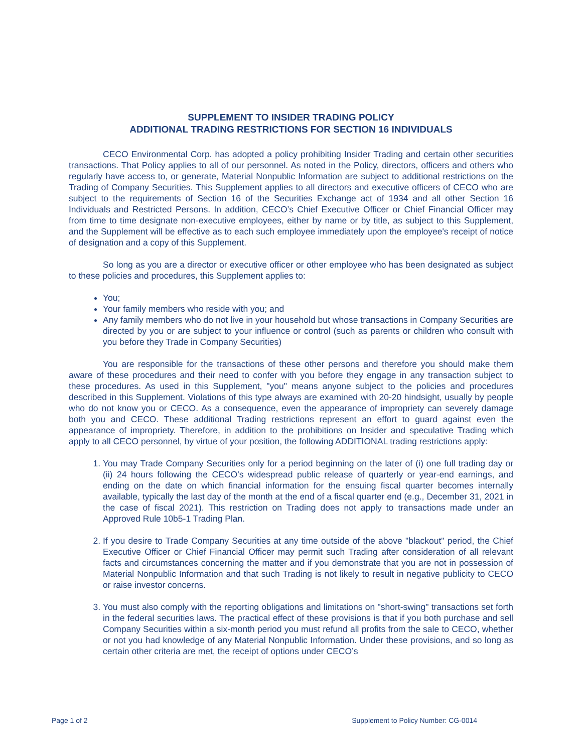SUPPLEMENT TO INSIDER TRADING POLICY
ADDITIONAL TRADING RESTRICTIONS FOR SECTION 16 INDIVIDUALS
CECO Environmental Corp. has adopted a policy prohibiting Insider Trading and certain other securities transactions. That Policy applies to all of our personnel. As noted in the Policy, directors, officers and others who regularly have access to, or generate, Material Nonpublic Information are subject to additional restrictions on the Trading of Company Securities. This Supplement applies to all directors and executive officers of CECO who are subject to the requirements of Section 16 of the Securities Exchange act of 1934 and all other Section 16 Individuals and Restricted Persons. In addition, CECO’s Chief Executive Officer or Chief Financial Officer may from time to time designate non-executive employees, either by name or by title, as subject to this Supplement, and the Supplement will be effective as to each such employee immediately upon the employee's receipt of notice of designation and a copy of this Supplement.
So long as you are a director or executive officer or other employee who has been designated as subject to these policies and procedures, this Supplement applies to:
You;
Your family members who reside with you; and
Any family members who do not live in your household but whose transactions in Company Securities are directed by you or are subject to your influence or control (such as parents or children who consult with you before they Trade in Company Securities)
You are responsible for the transactions of these other persons and therefore you should make them aware of these procedures and their need to confer with you before they engage in any transaction subject to these procedures. As used in this Supplement, "you" means anyone subject to the policies and procedures described in this Supplement. Violations of this type always are examined with 20-20 hindsight, usually by people who do not know you or CECO. As a consequence, even the appearance of impropriety can severely damage both you and CECO. These additional Trading restrictions represent an effort to guard against even the appearance of impropriety. Therefore, in addition to the prohibitions on Insider and speculative Trading which apply to all CECO personnel, by virtue of your position, the following ADDITIONAL trading restrictions apply:
1. You may Trade Company Securities only for a period beginning on the later of (i) one full trading day or (ii) 24 hours following the CECO’s widespread public release of quarterly or year-end earnings, and ending on the date on which financial information for the ensuing fiscal quarter becomes internally available, typically the last day of the month at the end of a fiscal quarter end (e.g., December 31, 2021 in the case of fiscal 2021). This restriction on Trading does not apply to transactions made under an Approved Rule 10b5-1 Trading Plan.
2. If you desire to Trade Company Securities at any time outside of the above "blackout" period, the Chief Executive Officer or Chief Financial Officer may permit such Trading after consideration of all relevant facts and circumstances concerning the matter and if you demonstrate that you are not in possession of Material Nonpublic Information and that such Trading is not likely to result in negative publicity to CECO or raise investor concerns.
3. You must also comply with the reporting obligations and limitations on "short-swing" transactions set forth in the federal securities laws. The practical effect of these provisions is that if you both purchase and sell Company Securities within a six-month period you must refund all profits from the sale to CECO, whether or not you had knowledge of any Material Nonpublic Information. Under these provisions, and so long as certain other criteria are met, the receipt of options under CECO’s
Page 1 of 2 Supplement to Policy Number: CG-0014